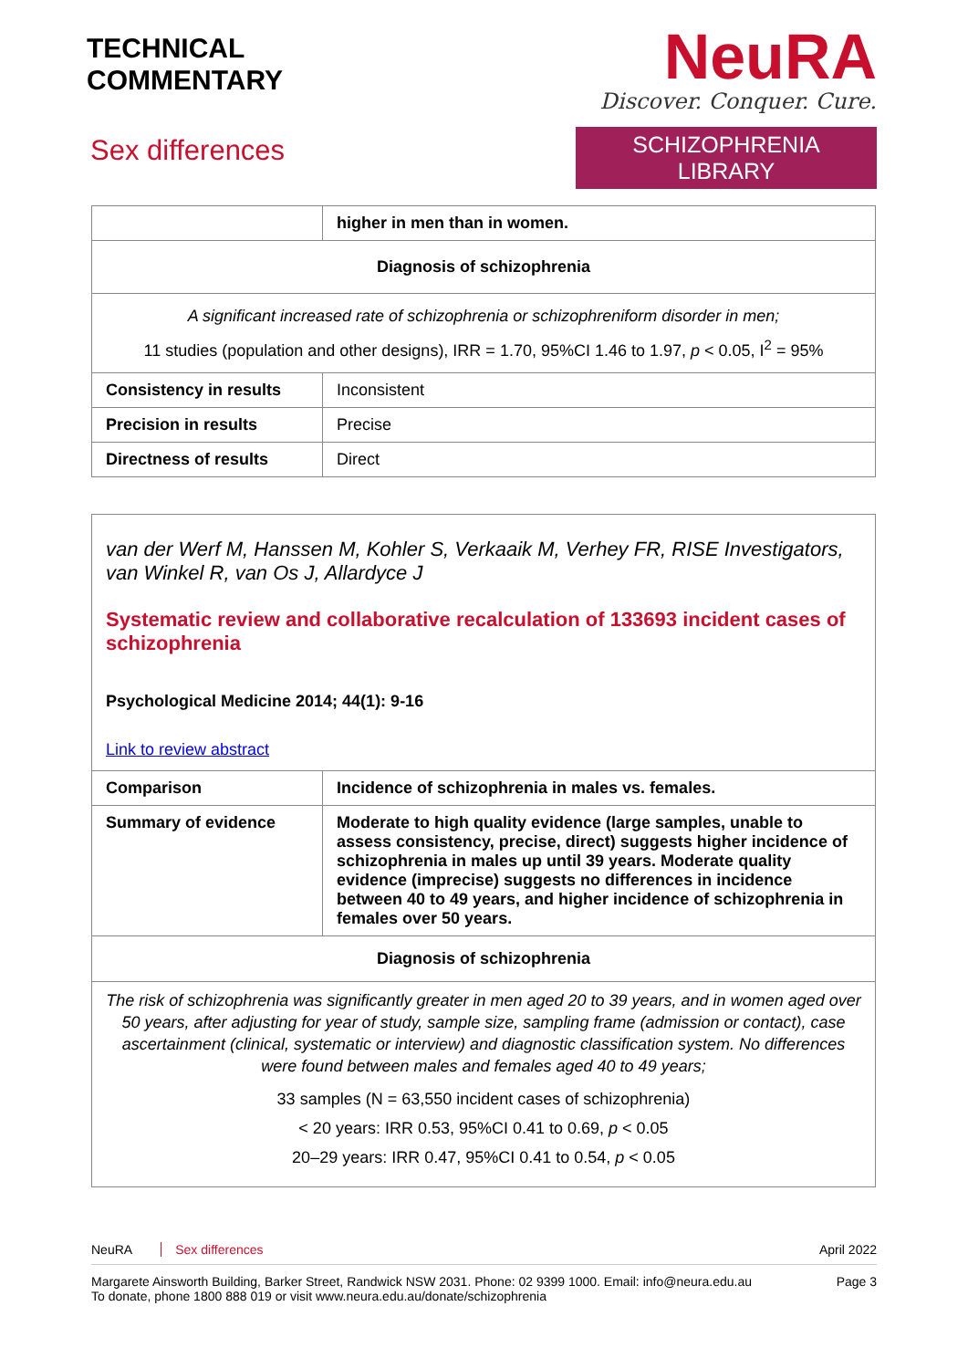TECHNICAL
COMMENTARY
Sex differences
NeuRA
Discover. Conquer. Cure.
SCHIZOPHRENIA LIBRARY
| | higher in men than in women. |
| Diagnosis of schizophrenia | |
| A significant increased rate of schizophrenia or schizophreniform disorder in men; 11 studies (population and other designs), IRR = 1.70, 95%CI 1.46 to 1.97, p < 0.05, I<sup>2</sup> = 95% | |
| Consistency in results | Inconsistent |
| Precision in results | Precise |
| Directness of results | Direct |
van der Werf M, Hanssen M, Kohler S, Verkaaik M, Verhey FR, RISE Investigators, van Winkel R, van Os J, Allardyce J
Systematic review and collaborative recalculation of 133693 incident cases of schizophrenia
Psychological Medicine 2014; 44(1): 9-16
Link to review abstract
| Comparison | Incidence of schizophrenia in males vs. females. |
| Summary of evidence | Moderate to high quality evidence (large samples, unable to assess consistency, precise, direct) suggests higher incidence of schizophrenia in males up until 39 years. Moderate quality evidence (imprecise) suggests no differences in incidence between 40 to 49 years, and higher incidence of schizophrenia in females over 50 years. |
| Diagnosis of schizophrenia | |
| The risk of schizophrenia was significantly greater in men aged 20 to 39 years, and in women aged over 50 years, after adjusting for year of study, sample size, sampling frame (admission or contact), case ascertainment (clinical, systematic or interview) and diagnostic classification system. No differences were found between males and females aged 40 to 49 years; 33 samples (N = 63,550 incident cases of schizophrenia) < 20 years: IRR 0.53, 95%CI 0.41 to 0.69, p < 0.05 20–29 years: IRR 0.47, 95%CI 0.41 to 0.54, p < 0.05 | |
NeuRA Sex differences April 2022
Margarete Ainsworth Building, Barker Street, Randwick NSW 2031. Phone: 02 9399 1000. Email: info@neura.edu.au
To donate, phone 1800 888 019 or visit www.neura.edu.au/donate/schizophrenia Page 3